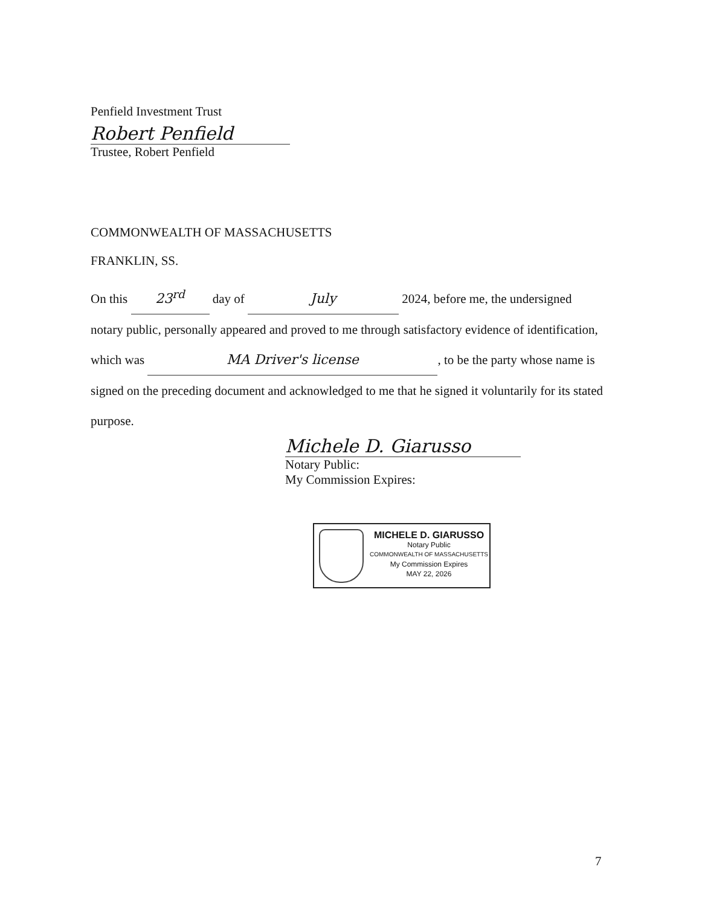Penfield Investment Trust
Robert Penfield
Trustee, Robert Penfield
COMMONWEALTH OF MASSACHUSETTS
FRANKLIN, SS.
On this 23<sup>rd</sup> day of July 2024, before me, the undersigned notary public, personally appeared and proved to me through satisfactory evidence of identification, which was MA Driver's license, to be the party whose name is signed on the preceding document and acknowledged to me that he signed it voluntarily for its stated purpose.
Michele D. Giarusso
Notary Public:
My Commission Expires:
MICHELE D. GIARUSSO
Notary Public
COMMONWEALTH OF MASSACHUSETTS
My Commission Expires
MAY 22, 2026
7